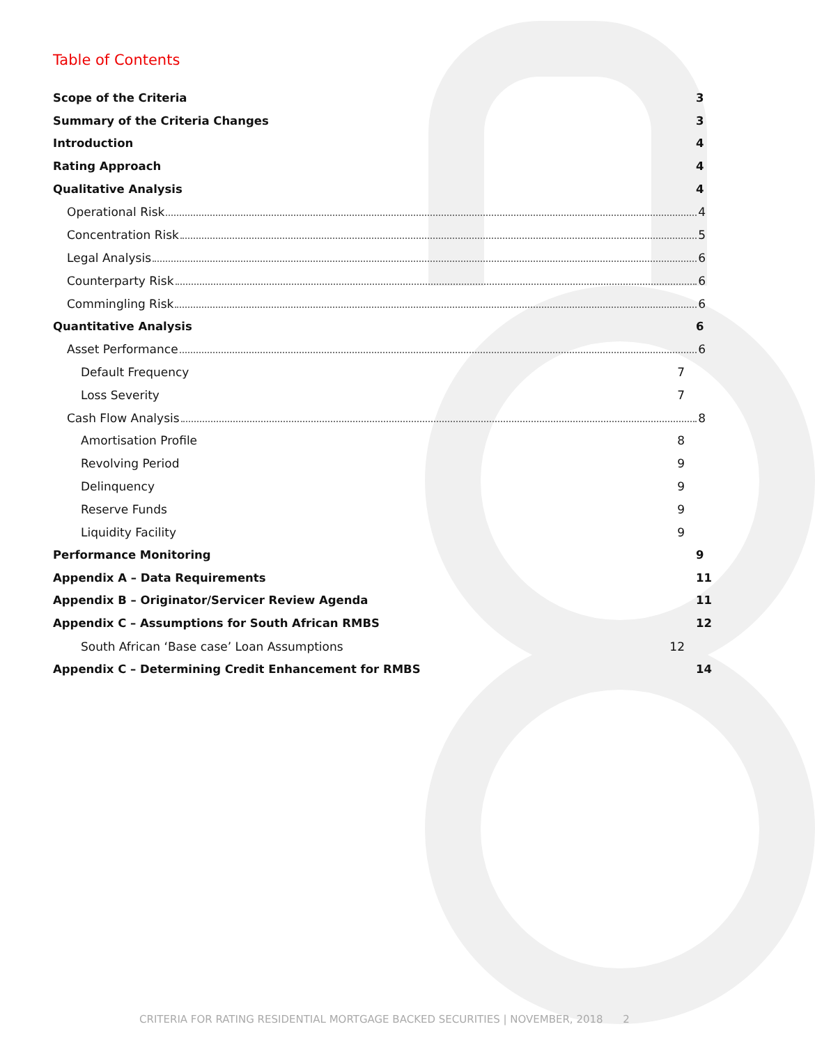Table of Contents
Scope of the Criteria 3
Summary of the Criteria Changes 3
Introduction 4
Rating Approach 4
Qualitative Analysis 4
Operational Risk 4
Concentration Risk 5
Legal Analysis 6
Counterparty Risk 6
Commingling Risk 6
Quantitative Analysis 6
Asset Performance 6
Default Frequency 7
Loss Severity 7
Cash Flow Analysis 8
Amortisation Profile 8
Revolving Period 9
Delinquency 9
Reserve Funds 9
Liquidity Facility 9
Performance Monitoring 9
Appendix A – Data Requirements 11
Appendix B – Originator/Servicer Review Agenda 11
Appendix C – Assumptions for South African RMBS 12
South African ‘Base case’ Loan Assumptions 12
Appendix C – Determining Credit Enhancement for RMBS 14
CRITERIA FOR RATING RESIDENTIAL MORTGAGE BACKED SECURITIES | NOVEMBER, 2018 2